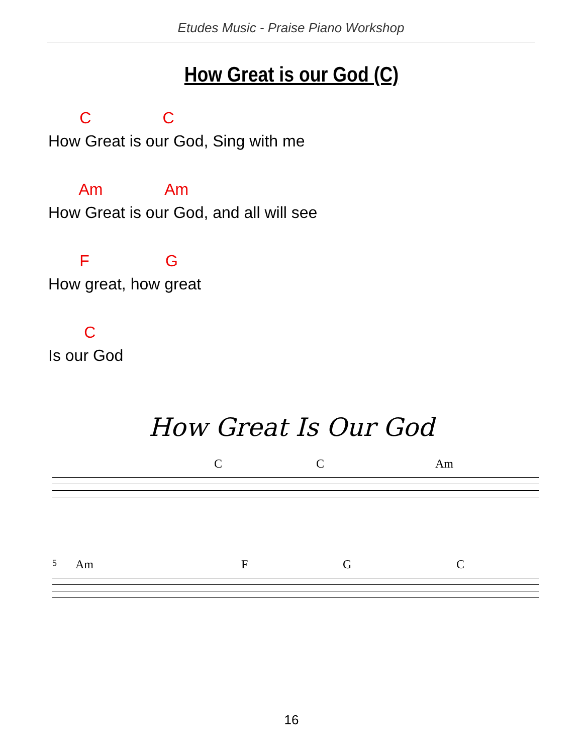Etudes Music - Praise Piano Workshop
How Great is our God (C)
C C
How Great is our God, Sing with me
Am Am
How Great is our God, and all will see
F G
How great, how great
C
Is our God
How Great Is Our God
C C Am
5 Am F G C
16